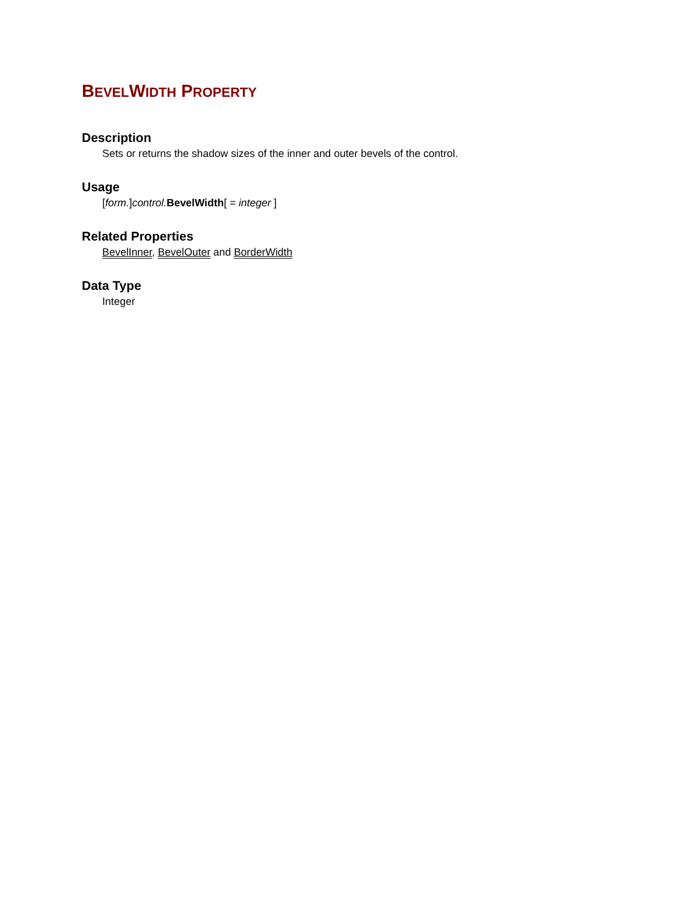BEVELWIDTH PROPERTY
Description
Sets or returns the shadow sizes of the inner and outer bevels of the control.
Usage
[form.]control. BevelWidth[ = integer ]
Related Properties
BevelInner, BevelOuter and BorderWidth
Data Type
Integer